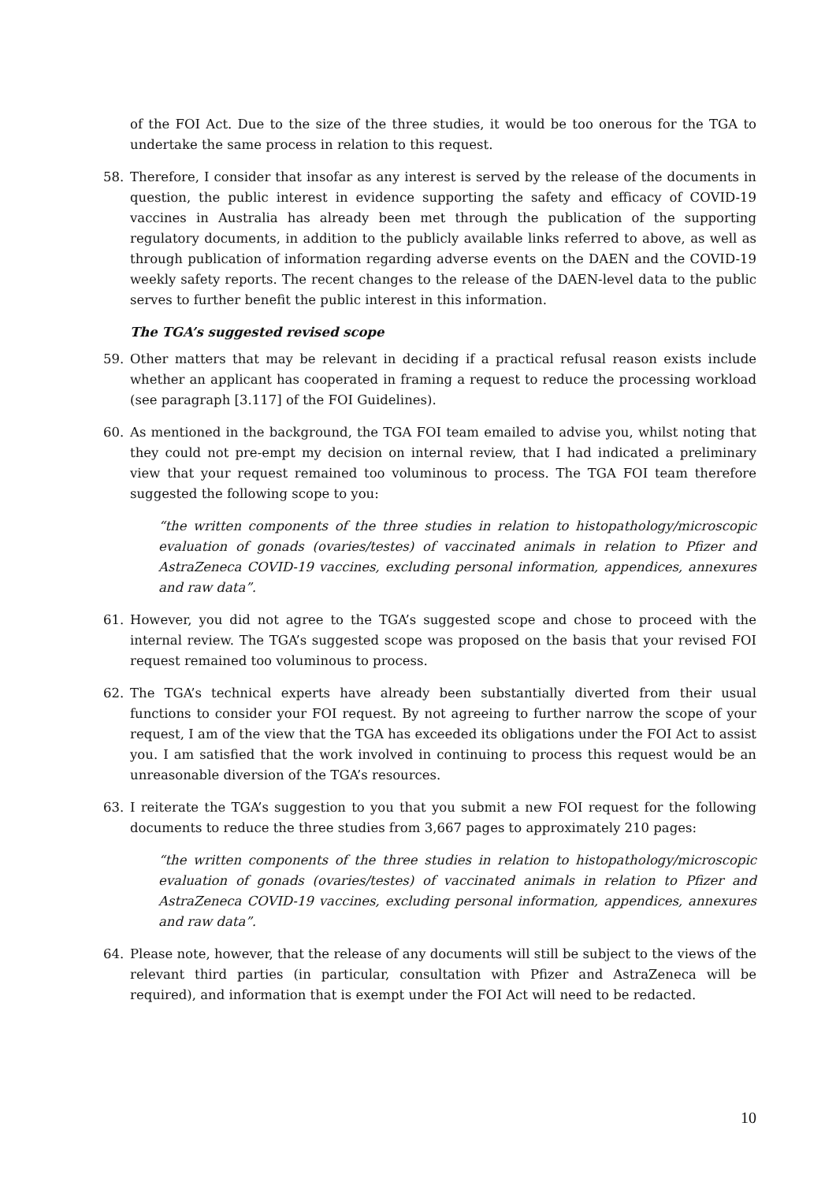of the FOI Act. Due to the size of the three studies, it would be too onerous for the TGA to undertake the same process in relation to this request.
58. Therefore, I consider that insofar as any interest is served by the release of the documents in question, the public interest in evidence supporting the safety and efficacy of COVID-19 vaccines in Australia has already been met through the publication of the supporting regulatory documents, in addition to the publicly available links referred to above, as well as through publication of information regarding adverse events on the DAEN and the COVID-19 weekly safety reports. The recent changes to the release of the DAEN-level data to the public serves to further benefit the public interest in this information.
The TGA’s suggested revised scope
59. Other matters that may be relevant in deciding if a practical refusal reason exists include whether an applicant has cooperated in framing a request to reduce the processing workload (see paragraph [3.117] of the FOI Guidelines).
60. As mentioned in the background, the TGA FOI team emailed to advise you, whilst noting that they could not pre-empt my decision on internal review, that I had indicated a preliminary view that your request remained too voluminous to process. The TGA FOI team therefore suggested the following scope to you:
“the written components of the three studies in relation to histopathology/microscopic evaluation of gonads (ovaries/testes) of vaccinated animals in relation to Pfizer and AstraZeneca COVID-19 vaccines, excluding personal information, appendices, annexures and raw data”.
61. However, you did not agree to the TGA’s suggested scope and chose to proceed with the internal review. The TGA’s suggested scope was proposed on the basis that your revised FOI request remained too voluminous to process.
62. The TGA’s technical experts have already been substantially diverted from their usual functions to consider your FOI request. By not agreeing to further narrow the scope of your request, I am of the view that the TGA has exceeded its obligations under the FOI Act to assist you. I am satisfied that the work involved in continuing to process this request would be an unreasonable diversion of the TGA’s resources.
63. I reiterate the TGA’s suggestion to you that you submit a new FOI request for the following documents to reduce the three studies from 3,667 pages to approximately 210 pages:
“the written components of the three studies in relation to histopathology/microscopic evaluation of gonads (ovaries/testes) of vaccinated animals in relation to Pfizer and AstraZeneca COVID-19 vaccines, excluding personal information, appendices, annexures and raw data”.
64. Please note, however, that the release of any documents will still be subject to the views of the relevant third parties (in particular, consultation with Pfizer and AstraZeneca will be required), and information that is exempt under the FOI Act will need to be redacted.
10